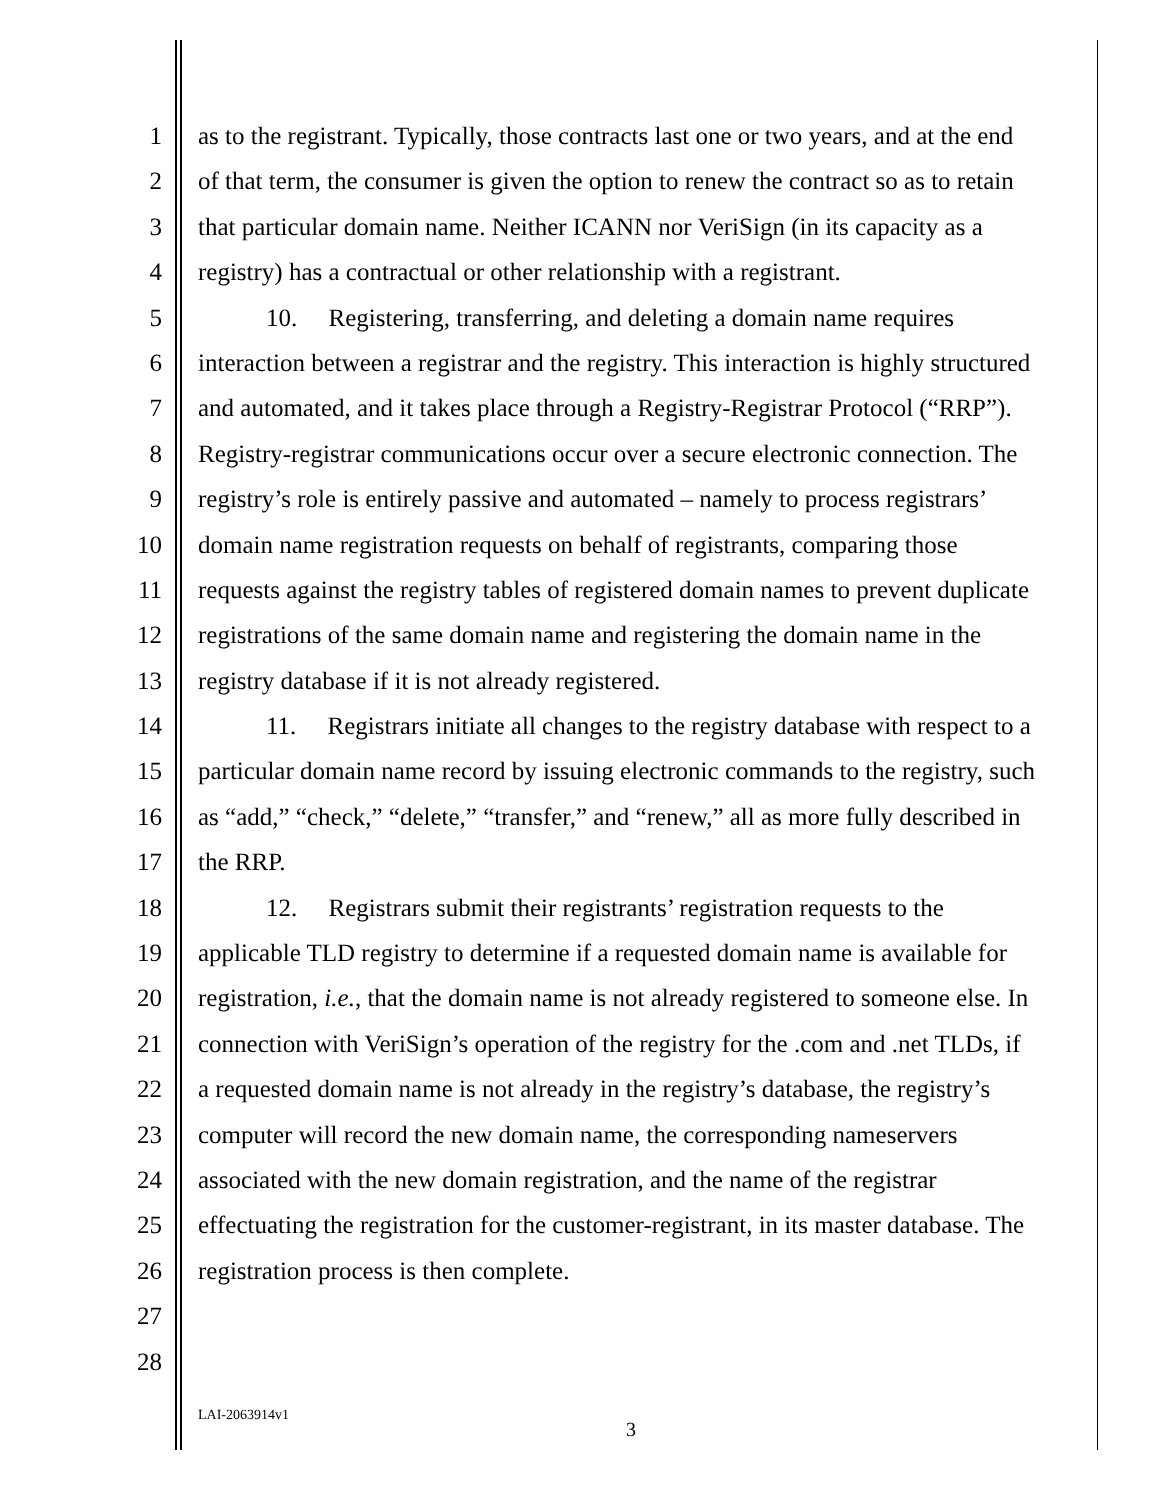1 as to the registrant. Typically, those contracts last one or two years, and at the end
2 of that term, the consumer is given the option to renew the contract so as to retain
3 that particular domain name. Neither ICANN nor VeriSign (in its capacity as a
4 registry) has a contractual or other relationship with a registrant.
5 10. Registering, transferring, and deleting a domain name requires
6 interaction between a registrar and the registry. This interaction is highly structured
7 and automated, and it takes place through a Registry-Registrar Protocol (“RRP”).
8 Registry-registrar communications occur over a secure electronic connection. The
9 registry’s role is entirely passive and automated – namely to process registrars’
10 domain name registration requests on behalf of registrants, comparing those
11 requests against the registry tables of registered domain names to prevent duplicate
12 registrations of the same domain name and registering the domain name in the
13 registry database if it is not already registered.
14 11. Registrars initiate all changes to the registry database with respect to a
15 particular domain name record by issuing electronic commands to the registry, such
16 as “add,” “check,” “delete,” “transfer,” and “renew,” all as more fully described in
17 the RRP.
18 12. Registrars submit their registrants’ registration requests to the
19 applicable TLD registry to determine if a requested domain name is available for
20 registration, i.e., that the domain name is not already registered to someone else. In
21 connection with VeriSign’s operation of the registry for the .com and .net TLDs, if
22 a requested domain name is not already in the registry’s database, the registry’s
23 computer will record the new domain name, the corresponding nameservers
24 associated with the new domain registration, and the name of the registrar
25 effectuating the registration for the customer-registrant, in its master database. The
26 registration process is then complete.
27
28
LAI-2063914v1
3